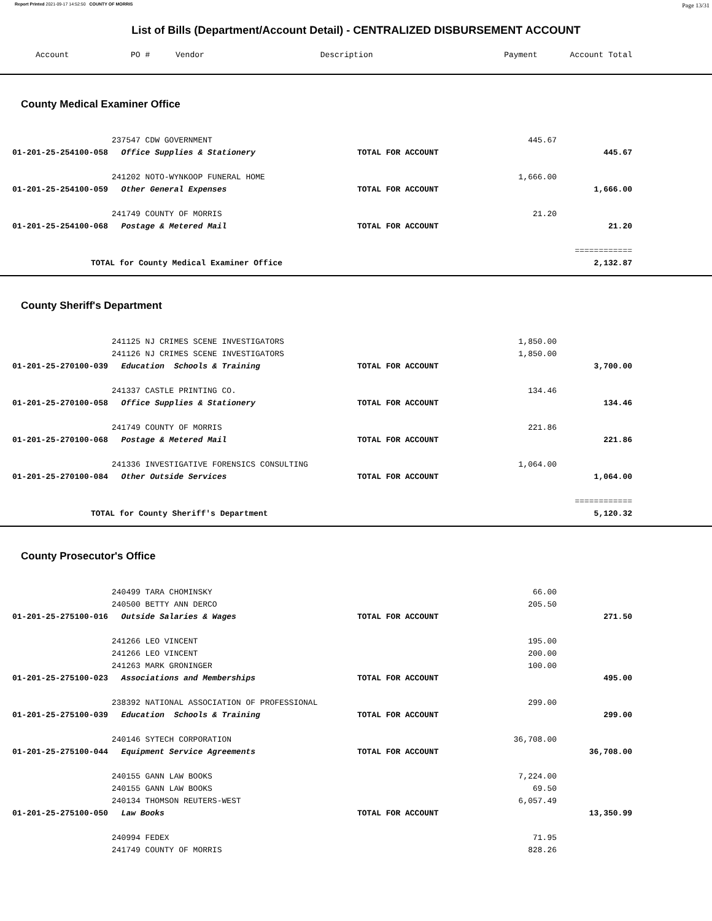Report Printed 2021-09-17 14:52:50 COUNTY OF MORRIS Page 13/31
List of Bills (Department/Account Detail) - CENTRALIZED DISBURSEMENT ACCOUNT
| Account | PO # | Vendor | Description | Payment | Account Total |
| --- | --- | --- | --- | --- | --- |
County Medical Examiner Office
| | 237547 CDW GOVERNMENT | | 445.67 | |
| 01-201-25-254100-058 | Office Supplies & Stationery | TOTAL FOR ACCOUNT | | 445.67 |
| | 241202 NOTO-WYNKOOP FUNERAL HOME | | 1,666.00 | |
| 01-201-25-254100-059 | Other General Expenses | TOTAL FOR ACCOUNT | | 1,666.00 |
| | 241749 COUNTY OF MORRIS | | 21.20 | |
| 01-201-25-254100-068 | Postage & Metered Mail | TOTAL FOR ACCOUNT | | 21.20 |
| | | | | ============ |
| TOTAL for County Medical Examiner Office | | | | 2,132.87 |
County Sheriff's Department
| | 241125 NJ CRIMES SCENE INVESTIGATORS | | 1,850.00 | |
| | 241126 NJ CRIMES SCENE INVESTIGATORS | | 1,850.00 | |
| 01-201-25-270100-039 | Education Schools & Training | TOTAL FOR ACCOUNT | | 3,700.00 |
| | 241337 CASTLE PRINTING CO. | | 134.46 | |
| 01-201-25-270100-058 | Office Supplies & Stationery | TOTAL FOR ACCOUNT | | 134.46 |
| | 241749 COUNTY OF MORRIS | | 221.86 | |
| 01-201-25-270100-068 | Postage & Metered Mail | TOTAL FOR ACCOUNT | | 221.86 |
| | 241336 INVESTIGATIVE FORENSICS CONSULTING | | 1,064.00 | |
| 01-201-25-270100-084 | Other Outside Services | TOTAL FOR ACCOUNT | | 1,064.00 |
| | | | | ============ |
| TOTAL for County Sheriff's Department | | | | 5,120.32 |
County Prosecutor's Office
| | 240499 TARA CHOMINSKY | | 66.00 | |
| | 240500 BETTY ANN DERCO | | 205.50 | |
| 01-201-25-275100-016 | Outside Salaries & Wages | TOTAL FOR ACCOUNT | | 271.50 |
| | 241266 LEO VINCENT | | 195.00 | |
| | 241266 LEO VINCENT | | 200.00 | |
| | 241263 MARK GRONINGER | | 100.00 | |
| 01-201-25-275100-023 | Associations and Memberships | TOTAL FOR ACCOUNT | | 495.00 |
| | 238392 NATIONAL ASSOCIATION OF PROFESSIONAL | | 299.00 | |
| 01-201-25-275100-039 | Education Schools & Training | TOTAL FOR ACCOUNT | | 299.00 |
| | 240146 SYTECH CORPORATION | | 36,708.00 | |
| 01-201-25-275100-044 | Equipment Service Agreements | TOTAL FOR ACCOUNT | | 36,708.00 |
| | 240155 GANN LAW BOOKS | | 7,224.00 | |
| | 240155 GANN LAW BOOKS | | 69.50 | |
| | 240134 THOMSON REUTERS-WEST | | 6,057.49 | |
| 01-201-25-275100-050 | Law Books | TOTAL FOR ACCOUNT | | 13,350.99 |
| | 240994 FEDEX | | 71.95 | |
| | 241749 COUNTY OF MORRIS | | 828.26 | |